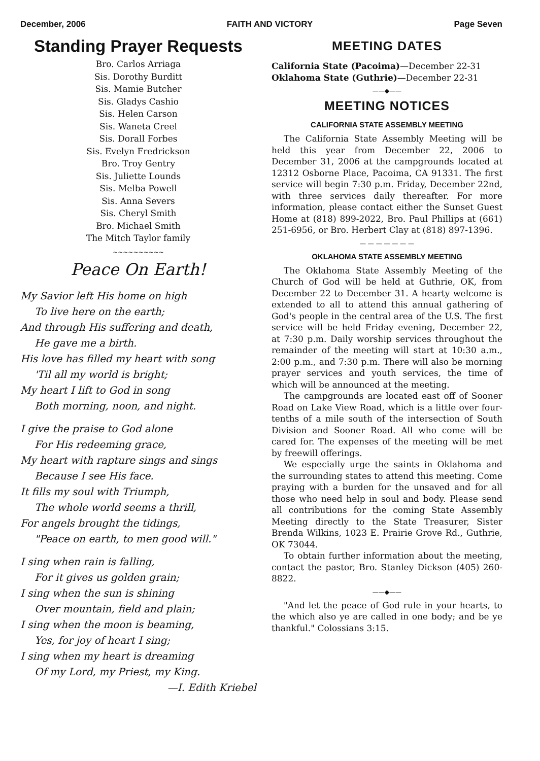December, 2006 FAITH AND VICTORY Page Seven
Standing Prayer Requests
Bro. Carlos Arriaga
Sis. Dorothy Burditt
Sis. Mamie Butcher
Sis. Gladys Cashio
Sis. Helen Carson
Sis. Waneta Creel
Sis. Dorall Forbes
Sis. Evelyn Fredrickson
Bro. Troy Gentry
Sis. Juliette Lounds
Sis. Melba Powell
Sis. Anna Severs
Sis. Cheryl Smith
Bro. Michael Smith
The Mitch Taylor family
~~~~~~~~~~
Peace On Earth!
My Savior left His home on high
To live here on the earth;
And through His suffering and death,
He gave me a birth.
His love has filled my heart with song
'Til all my world is bright;
My heart I lift to God in song
Both morning, noon, and night.
I give the praise to God alone
For His redeeming grace,
My heart with rapture sings and sings
Because I see His face.
It fills my soul with Triumph,
The whole world seems a thrill,
For angels brought the tidings,
"Peace on earth, to men good will."
I sing when rain is falling,
For it gives us golden grain;
I sing when the sun is shining
Over mountain, field and plain;
I sing when the moon is beaming,
Yes, for joy of heart I sing;
I sing when my heart is dreaming
Of my Lord, my Priest, my King.
—I. Edith Kriebel
MEETING DATES
California State (Pacoima)—December 22-31
Oklahoma State (Guthrie)—December 22-31
——◆——
MEETING NOTICES
CALIFORNIA STATE ASSEMBLY MEETING
The California State Assembly Meeting will be held this year from December 22, 2006 to December 31, 2006 at the campgrounds located at 12312 Osborne Place, Pacoima, CA 91331. The first service will begin 7:30 p.m. Friday, December 22nd, with three services daily thereafter. For more information, please contact either the Sunset Guest Home at (818) 899-2022, Bro. Paul Phillips at (661) 251-6956, or Bro. Herbert Clay at (818) 897-1396.
— — — — — — —
OKLAHOMA STATE ASSEMBLY MEETING
The Oklahoma State Assembly Meeting of the Church of God will be held at Guthrie, OK, from December 22 to December 31. A hearty welcome is extended to all to attend this annual gathering of God's people in the central area of the U.S. The first service will be held Friday evening, December 22, at 7:30 p.m. Daily worship services throughout the remainder of the meeting will start at 10:30 a.m., 2:00 p.m., and 7:30 p.m. There will also be morning prayer services and youth services, the time of which will be announced at the meeting.
The campgrounds are located east off of Sooner Road on Lake View Road, which is a little over four-tenths of a mile south of the intersection of South Division and Sooner Road. All who come will be cared for. The expenses of the meeting will be met by freewill offerings.
We especially urge the saints in Oklahoma and the surrounding states to attend this meeting. Come praying with a burden for the unsaved and for all those who need help in soul and body. Please send all contributions for the coming State Assembly Meeting directly to the State Treasurer, Sister Brenda Wilkins, 1023 E. Prairie Grove Rd., Guthrie, OK 73044.
To obtain further information about the meeting, contact the pastor, Bro. Stanley Dickson (405) 260-8822.
——◆——
"And let the peace of God rule in your hearts, to the which also ye are called in one body; and be ye thankful." Colossians 3:15.